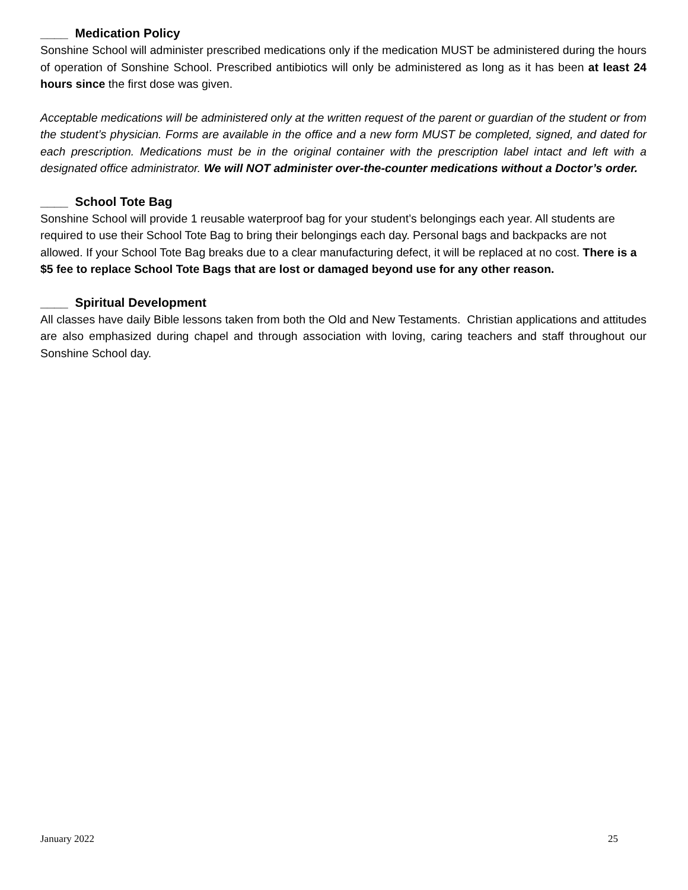____ Medication Policy
Sonshine School will administer prescribed medications only if the medication MUST be administered during the hours of operation of Sonshine School. Prescribed antibiotics will only be administered as long as it has been at least 24 hours since the first dose was given.
Acceptable medications will be administered only at the written request of the parent or guardian of the student or from the student’s physician. Forms are available in the office and a new form MUST be completed, signed, and dated for each prescription. Medications must be in the original container with the prescription label intact and left with a designated office administrator. We will NOT administer over-the-counter medications without a Doctor’s order.
____ School Tote Bag
Sonshine School will provide 1 reusable waterproof bag for your student’s belongings each year. All students are required to use their School Tote Bag to bring their belongings each day. Personal bags and backpacks are not allowed. If your School Tote Bag breaks due to a clear manufacturing defect, it will be replaced at no cost. There is a $5 fee to replace School Tote Bags that are lost or damaged beyond use for any other reason.
____ Spiritual Development
All classes have daily Bible lessons taken from both the Old and New Testaments. Christian applications and attitudes are also emphasized during chapel and through association with loving, caring teachers and staff throughout our Sonshine School day.
January 2022 25